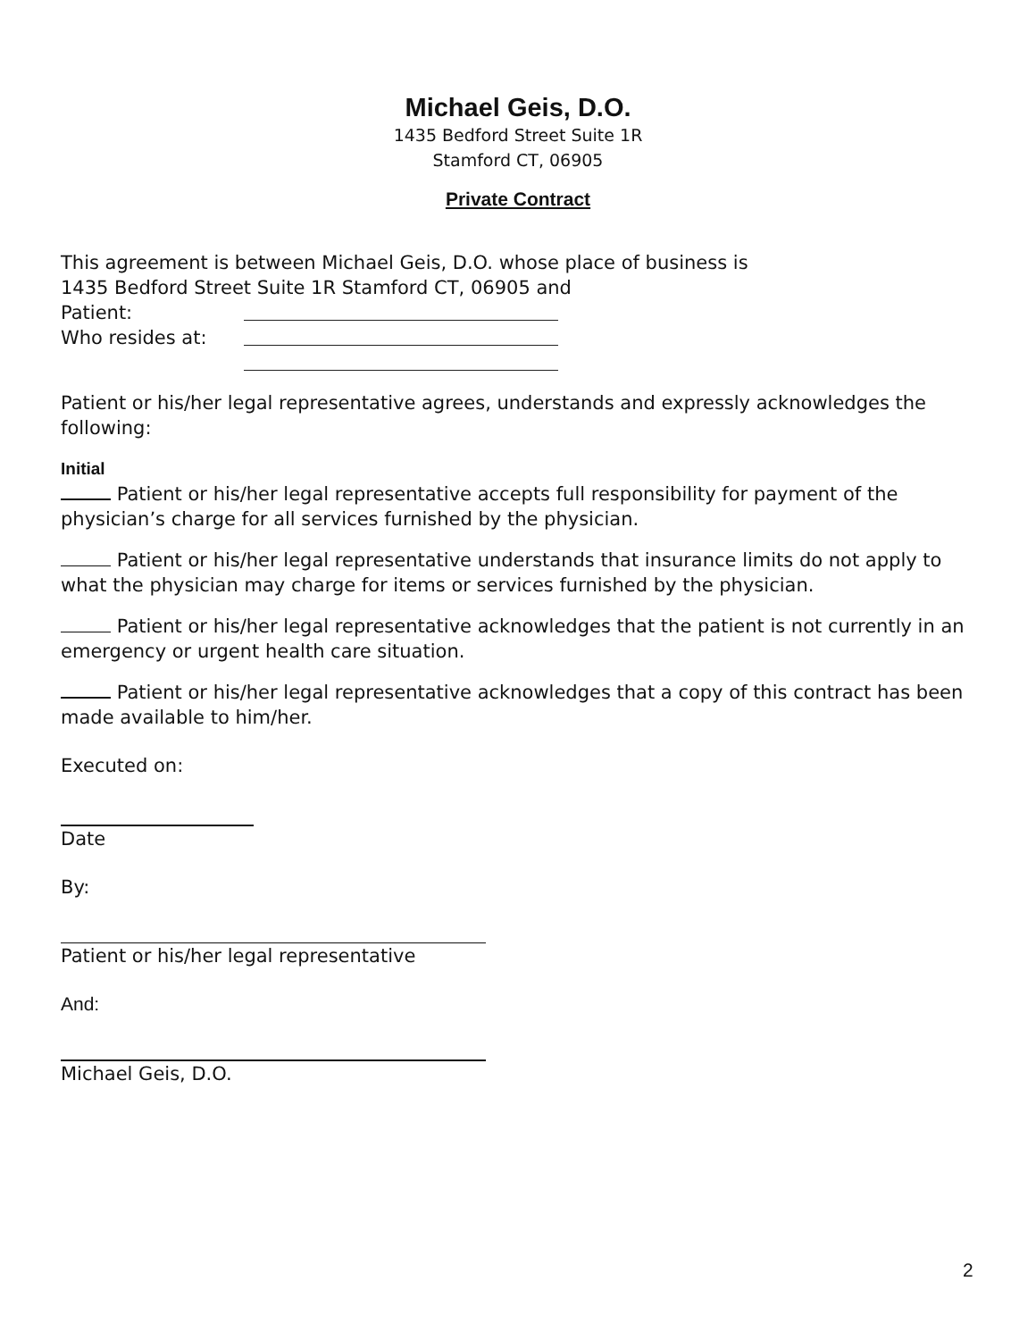Michael Geis, D.O.
1435 Bedford Street Suite 1R
Stamford CT, 06905
Private Contract
This agreement is between Michael Geis, D.O. whose place of business is
1435 Bedford Street Suite 1R Stamford CT, 06905 and
Patient:
Who resides at:
Patient or his/her legal representative agrees, understands and expressly acknowledges the following:
Initial
Patient or his/her legal representative accepts full responsibility for payment of the physician’s charge for all services furnished by the physician.
Patient or his/her legal representative understands that insurance limits do not apply to what the physician may charge for items or services furnished by the physician.
Patient or his/her legal representative acknowledges that the patient is not currently in an emergency or urgent health care situation.
Patient or his/her legal representative acknowledges that a copy of this contract has been made available to him/her.
Executed on:
Date
By:
Patient or his/her legal representative
And:
Michael Geis, D.O.
2